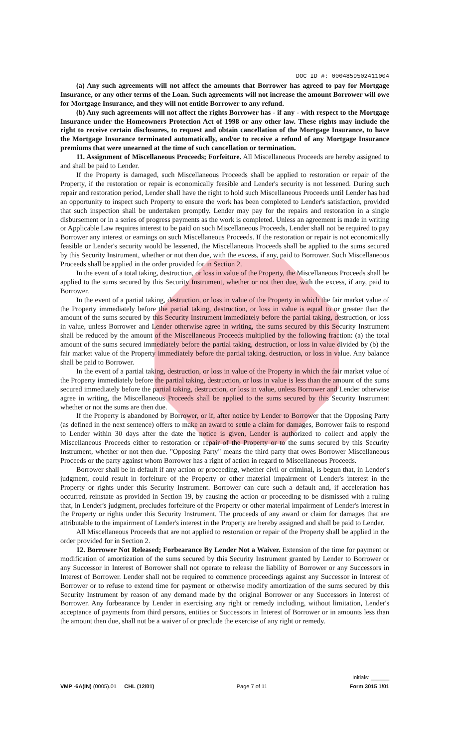DOC ID #: 0004859502411004
(a) Any such agreements will not affect the amounts that Borrower has agreed to pay for Mortgage Insurance, or any other terms of the Loan. Such agreements will not increase the amount Borrower will owe for Mortgage Insurance, and they will not entitle Borrower to any refund.
(b) Any such agreements will not affect the rights Borrower has - if any - with respect to the Mortgage Insurance under the Homeowners Protection Act of 1998 or any other law. These rights may include the right to receive certain disclosures, to request and obtain cancellation of the Mortgage Insurance, to have the Mortgage Insurance terminated automatically, and/or to receive a refund of any Mortgage Insurance premiums that were unearned at the time of such cancellation or termination.
11. Assignment of Miscellaneous Proceeds; Forfeiture. All Miscellaneous Proceeds are hereby assigned to and shall be paid to Lender.
If the Property is damaged, such Miscellaneous Proceeds shall be applied to restoration or repair of the Property, if the restoration or repair is economically feasible and Lender's security is not lessened. During such repair and restoration period, Lender shall have the right to hold such Miscellaneous Proceeds until Lender has had an opportunity to inspect such Property to ensure the work has been completed to Lender's satisfaction, provided that such inspection shall be undertaken promptly. Lender may pay for the repairs and restoration in a single disbursement or in a series of progress payments as the work is completed. Unless an agreement is made in writing or Applicable Law requires interest to be paid on such Miscellaneous Proceeds, Lender shall not be required to pay Borrower any interest or earnings on such Miscellaneous Proceeds. If the restoration or repair is not economically feasible or Lender's security would be lessened, the Miscellaneous Proceeds shall be applied to the sums secured by this Security Instrument, whether or not then due, with the excess, if any, paid to Borrower. Such Miscellaneous Proceeds shall be applied in the order provided for in Section 2.
In the event of a total taking, destruction, or loss in value of the Property, the Miscellaneous Proceeds shall be applied to the sums secured by this Security Instrument, whether or not then due, with the excess, if any, paid to Borrower.
In the event of a partial taking, destruction, or loss in value of the Property in which the fair market value of the Property immediately before the partial taking, destruction, or loss in value is equal to or greater than the amount of the sums secured by this Security Instrument immediately before the partial taking, destruction, or loss in value, unless Borrower and Lender otherwise agree in writing, the sums secured by this Security Instrument shall be reduced by the amount of the Miscellaneous Proceeds multiplied by the following fraction: (a) the total amount of the sums secured immediately before the partial taking, destruction, or loss in value divided by (b) the fair market value of the Property immediately before the partial taking, destruction, or loss in value. Any balance shall be paid to Borrower.
In the event of a partial taking, destruction, or loss in value of the Property in which the fair market value of the Property immediately before the partial taking, destruction, or loss in value is less than the amount of the sums secured immediately before the partial taking, destruction, or loss in value, unless Borrower and Lender otherwise agree in writing, the Miscellaneous Proceeds shall be applied to the sums secured by this Security Instrument whether or not the sums are then due.
If the Property is abandoned by Borrower, or if, after notice by Lender to Borrower that the Opposing Party (as defined in the next sentence) offers to make an award to settle a claim for damages, Borrower fails to respond to Lender within 30 days after the date the notice is given, Lender is authorized to collect and apply the Miscellaneous Proceeds either to restoration or repair of the Property or to the sums secured by this Security Instrument, whether or not then due. "Opposing Party" means the third party that owes Borrower Miscellaneous Proceeds or the party against whom Borrower has a right of action in regard to Miscellaneous Proceeds.
Borrower shall be in default if any action or proceeding, whether civil or criminal, is begun that, in Lender's judgment, could result in forfeiture of the Property or other material impairment of Lender's interest in the Property or rights under this Security Instrument. Borrower can cure such a default and, if acceleration has occurred, reinstate as provided in Section 19, by causing the action or proceeding to be dismissed with a ruling that, in Lender's judgment, precludes forfeiture of the Property or other material impairment of Lender's interest in the Property or rights under this Security Instrument. The proceeds of any award or claim for damages that are attributable to the impairment of Lender's interest in the Property are hereby assigned and shall be paid to Lender.
All Miscellaneous Proceeds that are not applied to restoration or repair of the Property shall be applied in the order provided for in Section 2.
12. Borrower Not Released; Forbearance By Lender Not a Waiver. Extension of the time for payment or modification of amortization of the sums secured by this Security Instrument granted by Lender to Borrower or any Successor in Interest of Borrower shall not operate to release the liability of Borrower or any Successors in Interest of Borrower. Lender shall not be required to commence proceedings against any Successor in Interest of Borrower or to refuse to extend time for payment or otherwise modify amortization of the sums secured by this Security Instrument by reason of any demand made by the original Borrower or any Successors in Interest of Borrower. Any forbearance by Lender in exercising any right or remedy including, without limitation, Lender's acceptance of payments from third persons, entities or Successors in Interest of Borrower or in amounts less than the amount then due, shall not be a waiver of or preclude the exercise of any right or remedy.
VMP -6A(IN) (0005).01 CHL (12/01) Page 7 of 11 Initials: ______
Form 3015 1/01